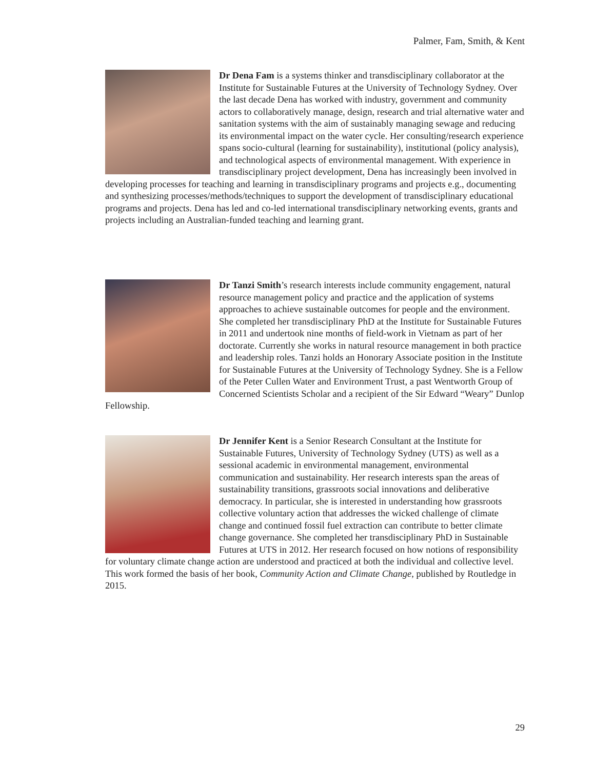Palmer, Fam, Smith, & Kent
Dr Dena Fam is a systems thinker and transdisciplinary collaborator at the Institute for Sustainable Futures at the University of Technology Sydney. Over the last decade Dena has worked with industry, government and community actors to collaboratively manage, design, research and trial alternative water and sanitation systems with the aim of sustainably managing sewage and reducing its environmental impact on the water cycle. Her consulting/research experience spans socio-cultural (learning for sustainability), institutional (policy analysis), and technological aspects of environmental management. With experience in transdisciplinary project development, Dena has increasingly been involved in developing processes for teaching and learning in transdisciplinary programs and projects e.g., documenting and synthesizing processes/methods/techniques to support the development of transdisciplinary educational programs and projects. Dena has led and co-led international transdisciplinary networking events, grants and projects including an Australian-funded teaching and learning grant.
Dr Tanzi Smith’s research interests include community engagement, natural resource management policy and practice and the application of systems approaches to achieve sustainable outcomes for people and the environment. She completed her transdisciplinary PhD at the Institute for Sustainable Futures in 2011 and undertook nine months of field-work in Vietnam as part of her doctorate. Currently she works in natural resource management in both practice and leadership roles. Tanzi holds an Honorary Associate position in the Institute for Sustainable Futures at the University of Technology Sydney. She is a Fellow of the Peter Cullen Water and Environment Trust, a past Wentworth Group of Concerned Scientists Scholar and a recipient of the Sir Edward “Weary” Dunlop Fellowship.
Dr Jennifer Kent is a Senior Research Consultant at the Institute for Sustainable Futures, University of Technology Sydney (UTS) as well as a sessional academic in environmental management, environmental communication and sustainability. Her research interests span the areas of sustainability transitions, grassroots social innovations and deliberative democracy. In particular, she is interested in understanding how grassroots collective voluntary action that addresses the wicked challenge of climate change and continued fossil fuel extraction can contribute to better climate change governance. She completed her transdisciplinary PhD in Sustainable Futures at UTS in 2012. Her research focused on how notions of responsibility for voluntary climate change action are understood and practiced at both the individual and collective level. This work formed the basis of her book, Community Action and Climate Change, published by Routledge in 2015.
29